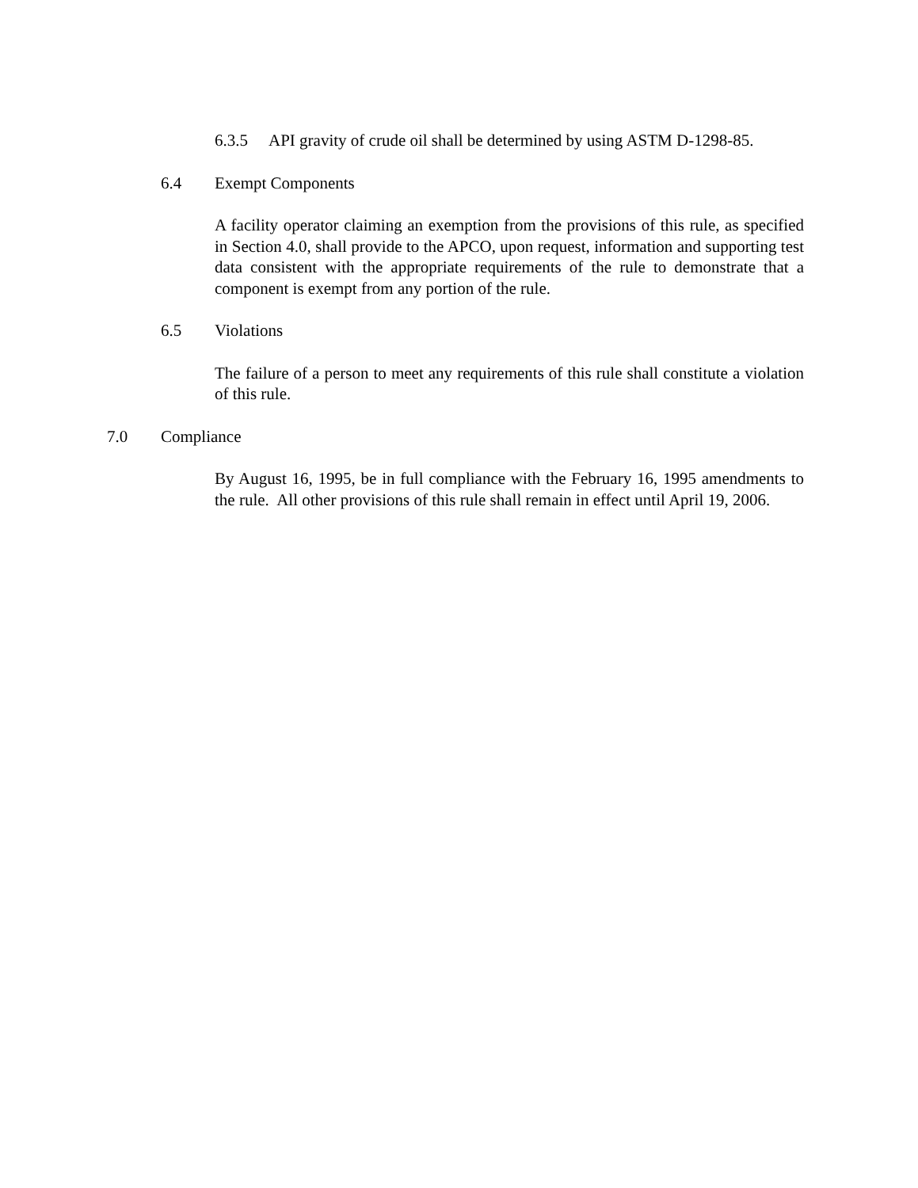6.3.5 API gravity of crude oil shall be determined by using ASTM D-1298-85.
6.4 Exempt Components
A facility operator claiming an exemption from the provisions of this rule, as specified in Section 4.0, shall provide to the APCO, upon request, information and supporting test data consistent with the appropriate requirements of the rule to demonstrate that a component is exempt from any portion of the rule.
6.5 Violations
The failure of a person to meet any requirements of this rule shall constitute a violation of this rule.
7.0 Compliance
By August 16, 1995, be in full compliance with the February 16, 1995 amendments to the rule. All other provisions of this rule shall remain in effect until April 19, 2006.